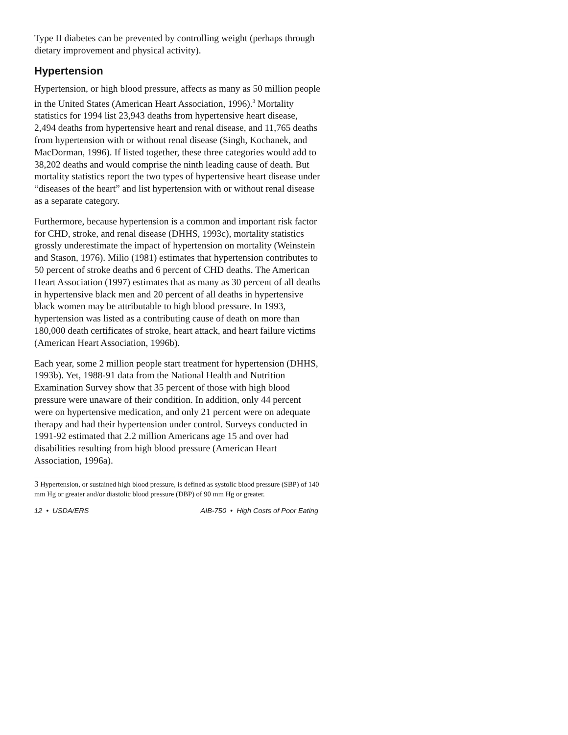Type II diabetes can be prevented by controlling weight (perhaps through dietary improvement and physical activity).
Hypertension
Hypertension, or high blood pressure, affects as many as 50 million people in the United States (American Heart Association, 1996).<sup>3</sup> Mortality statistics for 1994 list 23,943 deaths from hypertensive heart disease, 2,494 deaths from hypertensive heart and renal disease, and 11,765 deaths from hypertension with or without renal disease (Singh, Kochanek, and MacDorman, 1996). If listed together, these three categories would add to 38,202 deaths and would comprise the ninth leading cause of death. But mortality statistics report the two types of hypertensive heart disease under “diseases of the heart” and list hypertension with or without renal disease as a separate category.
Furthermore, because hypertension is a common and important risk factor for CHD, stroke, and renal disease (DHHS, 1993c), mortality statistics grossly underestimate the impact of hypertension on mortality (Weinstein and Stason, 1976). Milio (1981) estimates that hypertension contributes to 50 percent of stroke deaths and 6 percent of CHD deaths. The American Heart Association (1997) estimates that as many as 30 percent of all deaths in hypertensive black men and 20 percent of all deaths in hypertensive black women may be attributable to high blood pressure. In 1993, hypertension was listed as a contributing cause of death on more than 180,000 death certificates of stroke, heart attack, and heart failure victims (American Heart Association, 1996b).
Each year, some 2 million people start treatment for hypertension (DHHS, 1993b). Yet, 1988-91 data from the National Health and Nutrition Examination Survey show that 35 percent of those with high blood pressure were unaware of their condition. In addition, only 44 percent were on hypertensive medication, and only 21 percent were on adequate therapy and had their hypertension under control. Surveys conducted in 1991-92 estimated that 2.2 million Americans age 15 and over had disabilities resulting from high blood pressure (American Heart Association, 1996a).
<sup>3</sup> Hypertension, or sustained high blood pressure, is defined as systolic blood pressure (SBP) of 140 mm Hg or greater and/or diastolic blood pressure (DBP) of 90 mm Hg or greater.
12 • USDA/ERS AIB-750 • High Costs of Poor Eating